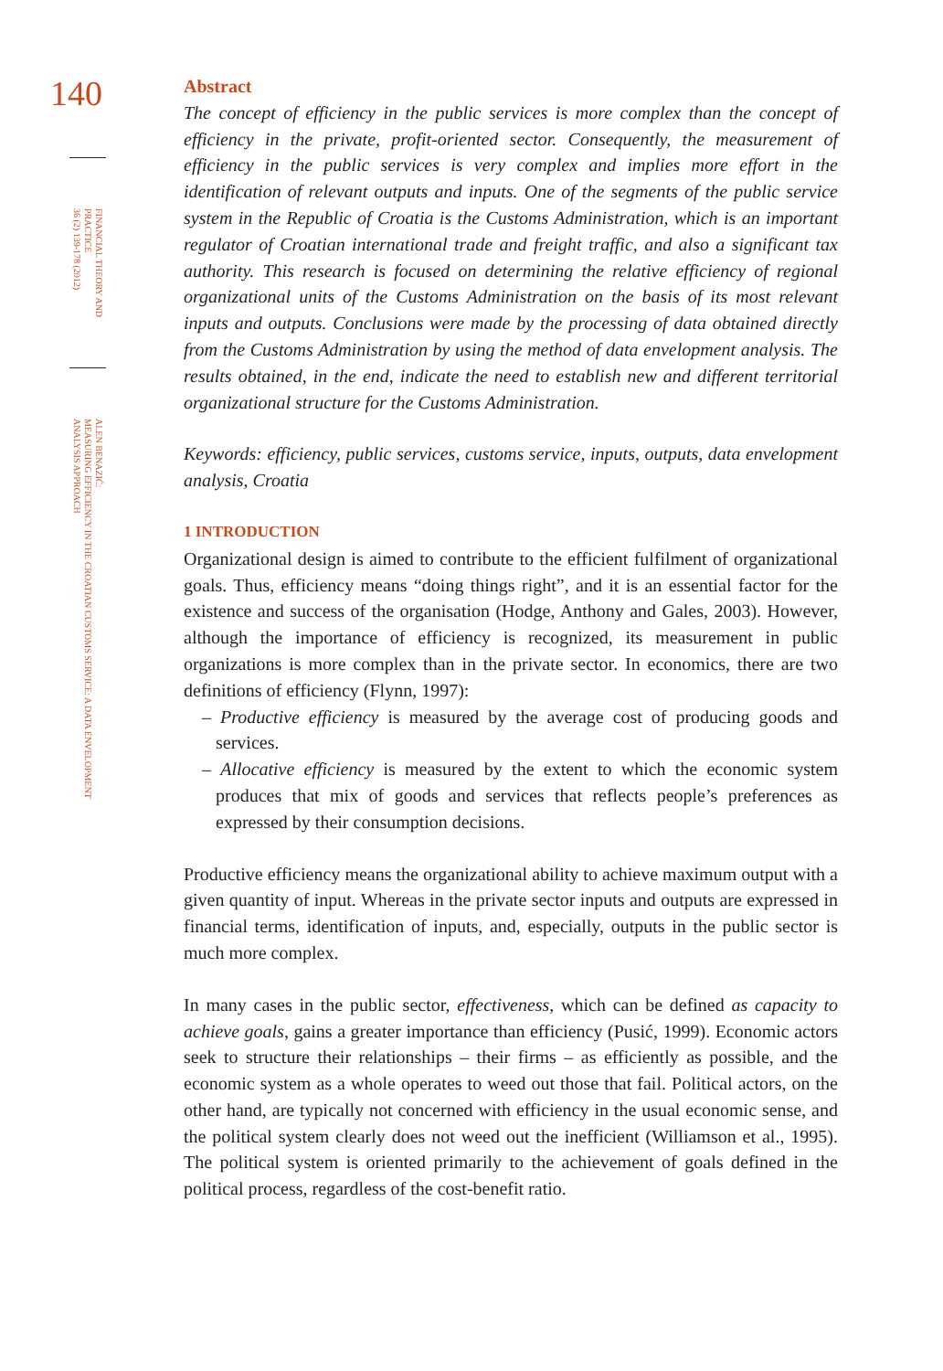140
FINANCIAL THEORY AND
PRACTICE
36 (2) 139-178 (2012)
ALEN BENAZIĆ:
MEASURING EFFICIENCY IN THE CROATIAN CUSTOMS SERVICE: A DATA ENVELOPMENT
ANALYSIS APPROACH
Abstract
The concept of efficiency in the public services is more complex than the concept of efficiency in the private, profit-oriented sector. Consequently, the measurement of efficiency in the public services is very complex and implies more effort in the identification of relevant outputs and inputs. One of the segments of the public service system in the Republic of Croatia is the Customs Administration, which is an important regulator of Croatian international trade and freight traffic, and also a significant tax authority. This research is focused on determining the relative efficiency of regional organizational units of the Customs Administration on the basis of its most relevant inputs and outputs. Conclusions were made by the processing of data obtained directly from the Customs Administration by using the method of data envelopment analysis. The results obtained, in the end, indicate the need to establish new and different territorial organizational structure for the Customs Administration.
Keywords: efficiency, public services, customs service, inputs, outputs, data envelopment analysis, Croatia
1 INTRODUCTION
Organizational design is aimed to contribute to the efficient fulfilment of organizational goals. Thus, efficiency means “doing things right”, and it is an essential factor for the existence and success of the organisation (Hodge, Anthony and Gales, 2003). However, although the importance of efficiency is recognized, its measurement in public organizations is more complex than in the private sector. In economics, there are two definitions of efficiency (Flynn, 1997):
– Productive efficiency is measured by the average cost of producing goods and services.
– Allocative efficiency is measured by the extent to which the economic system produces that mix of goods and services that reflects people’s preferences as expressed by their consumption decisions.
Productive efficiency means the organizational ability to achieve maximum output with a given quantity of input. Whereas in the private sector inputs and outputs are expressed in financial terms, identification of inputs, and, especially, outputs in the public sector is much more complex.
In many cases in the public sector, effectiveness, which can be defined as capacity to achieve goals, gains a greater importance than efficiency (Pusić, 1999). Economic actors seek to structure their relationships – their firms – as efficiently as possible, and the economic system as a whole operates to weed out those that fail. Political actors, on the other hand, are typically not concerned with efficiency in the usual economic sense, and the political system clearly does not weed out the inefficient (Williamson et al., 1995). The political system is oriented primarily to the achievement of goals defined in the political process, regardless of the cost-benefit ratio.